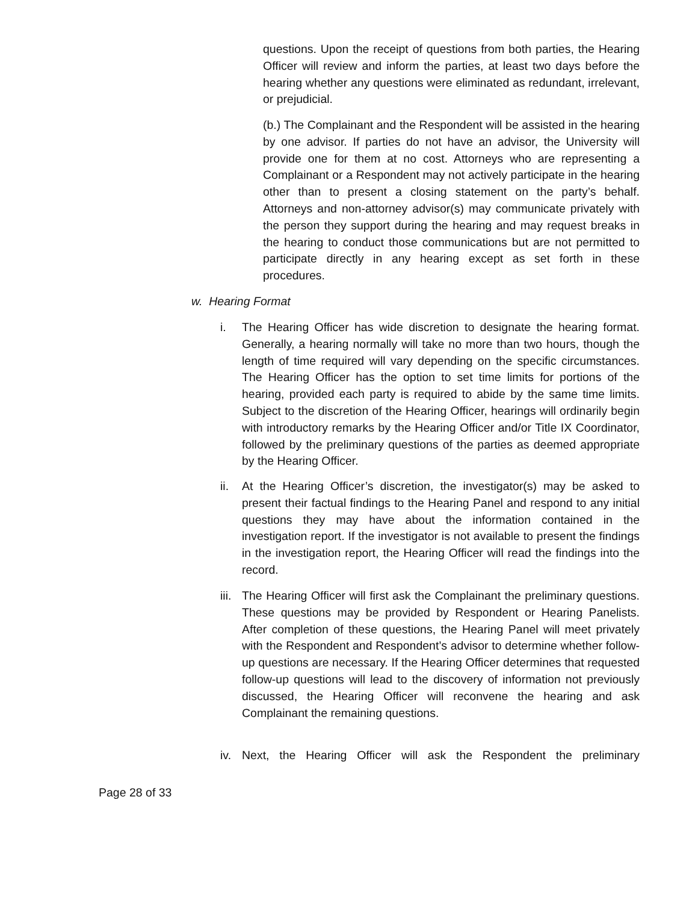questions. Upon the receipt of questions from both parties, the Hearing Officer will review and inform the parties, at least two days before the hearing whether any questions were eliminated as redundant, irrelevant, or prejudicial.
(b.) The Complainant and the Respondent will be assisted in the hearing by one advisor. If parties do not have an advisor, the University will provide one for them at no cost. Attorneys who are representing a Complainant or a Respondent may not actively participate in the hearing other than to present a closing statement on the party’s behalf. Attorneys and non-attorney advisor(s) may communicate privately with the person they support during the hearing and may request breaks in the hearing to conduct those communications but are not permitted to participate directly in any hearing except as set forth in these procedures.
w. Hearing Format
i. The Hearing Officer has wide discretion to designate the hearing format. Generally, a hearing normally will take no more than two hours, though the length of time required will vary depending on the specific circumstances. The Hearing Officer has the option to set time limits for portions of the hearing, provided each party is required to abide by the same time limits. Subject to the discretion of the Hearing Officer, hearings will ordinarily begin with introductory remarks by the Hearing Officer and/or Title IX Coordinator, followed by the preliminary questions of the parties as deemed appropriate by the Hearing Officer.
ii. At the Hearing Officer’s discretion, the investigator(s) may be asked to present their factual findings to the Hearing Panel and respond to any initial questions they may have about the information contained in the investigation report. If the investigator is not available to present the findings in the investigation report, the Hearing Officer will read the findings into the record.
iii. The Hearing Officer will first ask the Complainant the preliminary questions. These questions may be provided by Respondent or Hearing Panelists. After completion of these questions, the Hearing Panel will meet privately with the Respondent and Respondent’s advisor to determine whether follow-up questions are necessary. If the Hearing Officer determines that requested follow-up questions will lead to the discovery of information not previously discussed, the Hearing Officer will reconvene the hearing and ask Complainant the remaining questions.
iv. Next, the Hearing Officer will ask the Respondent the preliminary
Page 28 of 33